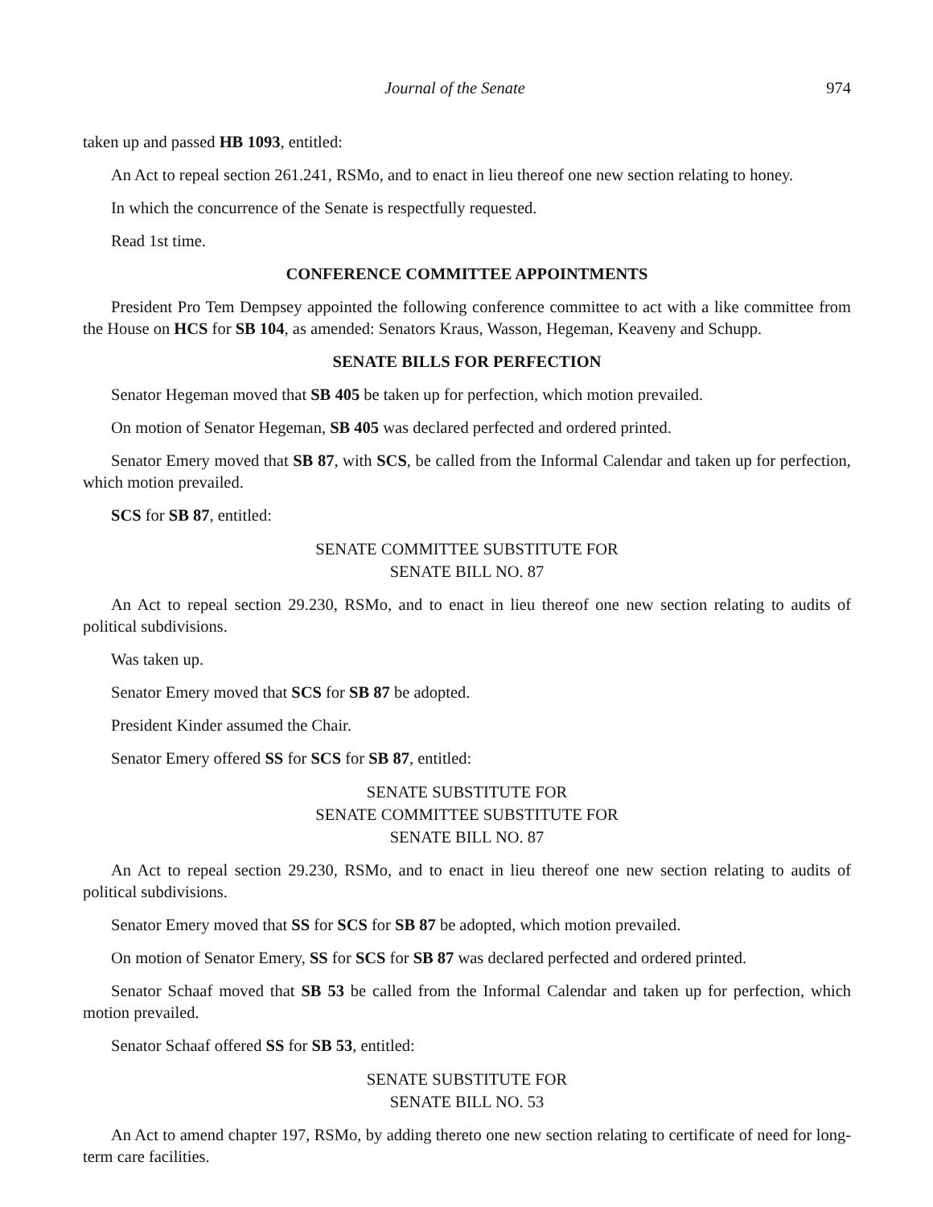Journal of the Senate 974
taken up and passed HB 1093, entitled:
An Act to repeal section 261.241, RSMo, and to enact in lieu thereof one new section relating to honey.
In which the concurrence of the Senate is respectfully requested.
Read 1st time.
CONFERENCE COMMITTEE APPOINTMENTS
President Pro Tem Dempsey appointed the following conference committee to act with a like committee from the House on HCS for SB 104, as amended: Senators Kraus, Wasson, Hegeman, Keaveny and Schupp.
SENATE BILLS FOR PERFECTION
Senator Hegeman moved that SB 405 be taken up for perfection, which motion prevailed.
On motion of Senator Hegeman, SB 405 was declared perfected and ordered printed.
Senator Emery moved that SB 87, with SCS, be called from the Informal Calendar and taken up for perfection, which motion prevailed.
SCS for SB 87, entitled:
SENATE COMMITTEE SUBSTITUTE FOR
SENATE BILL NO. 87
An Act to repeal section 29.230, RSMo, and to enact in lieu thereof one new section relating to audits of political subdivisions.
Was taken up.
Senator Emery moved that SCS for SB 87 be adopted.
President Kinder assumed the Chair.
Senator Emery offered SS for SCS for SB 87, entitled:
SENATE SUBSTITUTE FOR
SENATE COMMITTEE SUBSTITUTE FOR
SENATE BILL NO. 87
An Act to repeal section 29.230, RSMo, and to enact in lieu thereof one new section relating to audits of political subdivisions.
Senator Emery moved that SS for SCS for SB 87 be adopted, which motion prevailed.
On motion of Senator Emery, SS for SCS for SB 87 was declared perfected and ordered printed.
Senator Schaaf moved that SB 53 be called from the Informal Calendar and taken up for perfection, which motion prevailed.
Senator Schaaf offered SS for SB 53, entitled:
SENATE SUBSTITUTE FOR
SENATE BILL NO. 53
An Act to amend chapter 197, RSMo, by adding thereto one new section relating to certificate of need for long-term care facilities.